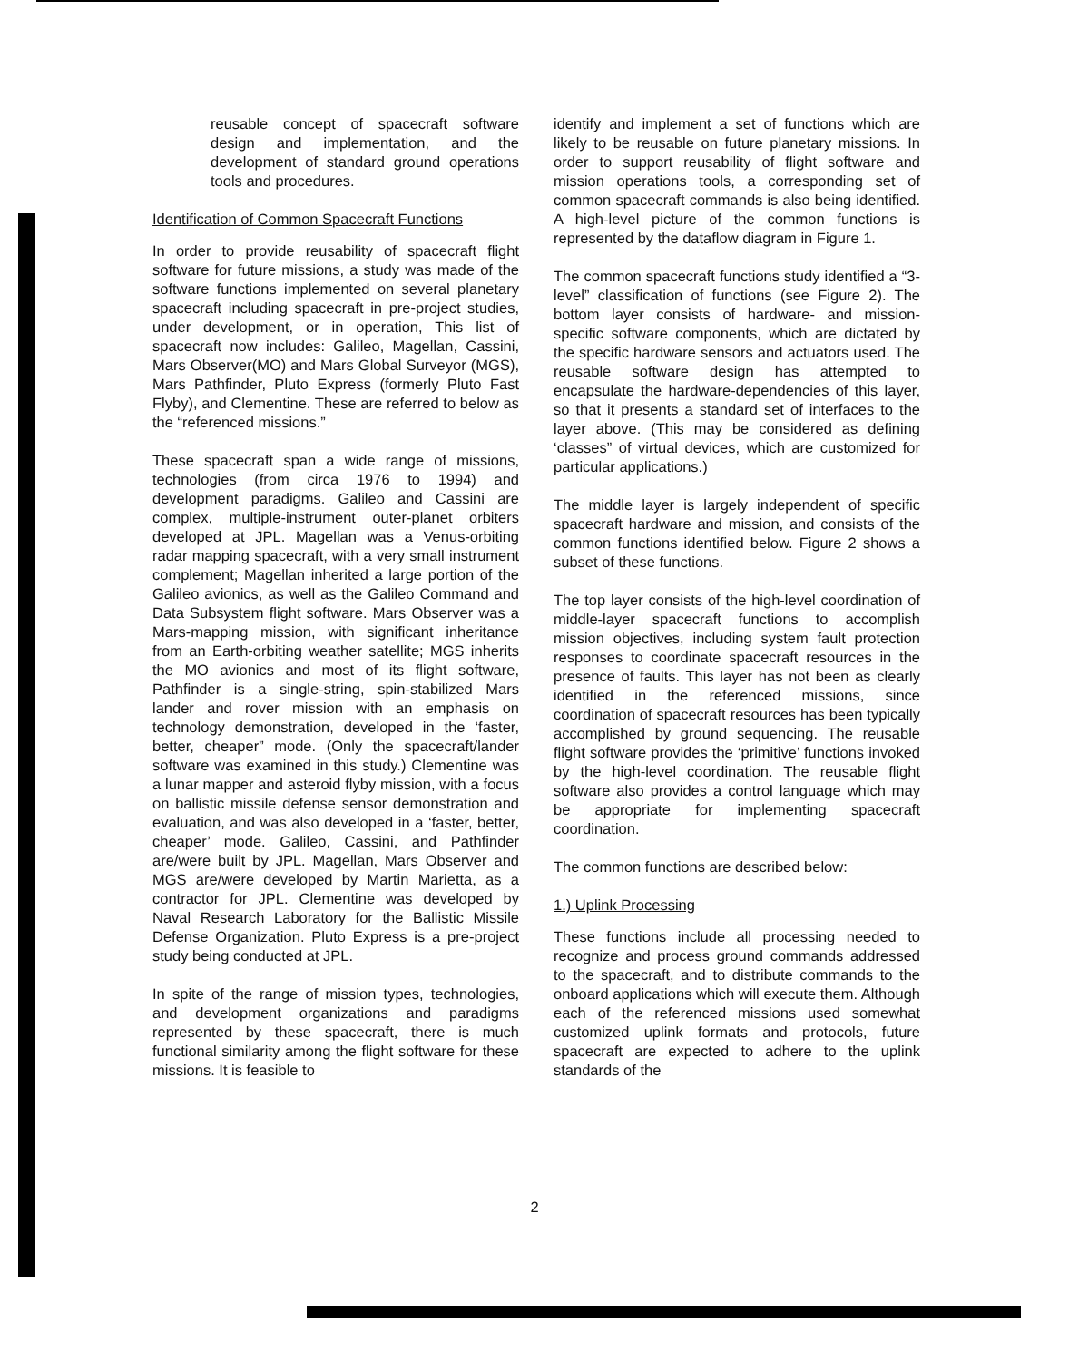reusable concept of spacecraft software design and implementation, and the development of standard ground operations tools and procedures.
Identification of Common Spacecraft Functions
In order to provide reusability of spacecraft flight software for future missions, a study was made of the software functions implemented on several planetary spacecraft including spacecraft in pre-project studies, under development, or in operation, This list of spacecraft now includes: Galileo, Magellan, Cassini, Mars Observer(MO) and Mars Global Surveyor (MGS), Mars Pathfinder, Pluto Express (formerly Pluto Fast Flyby), and Clementine. These are referred to below as the “referenced missions.”
These spacecraft span a wide range of missions, technologies (from circa 1976 to 1994) and development paradigms. Galileo and Cassini are complex, multiple-instrument outer-planet orbiters developed at JPL. Magellan was a Venus-orbiting radar mapping spacecraft, with a very small instrument complement; Magellan inherited a large portion of the Galileo avionics, as well as the Galileo Command and Data Subsystem flight software. Mars Observer was a Mars-mapping mission, with significant inheritance from an Earth-orbiting weather satellite; MGS inherits the MO avionics and most of its flight software, Pathfinder is a single-string, spin-stabilized Mars lander and rover mission with an emphasis on technology demonstration, developed in the ‘faster, better, cheaper” mode. (Only the spacecraft/lander software was examined in this study.) Clementine was a lunar mapper and asteroid flyby mission, with a focus on ballistic missile defense sensor demonstration and evaluation, and was also developed in a ‘faster, better, cheaper’ mode. Galileo, Cassini, and Pathfinder are/were built by JPL. Magellan, Mars Observer and MGS are/were developed by Martin Marietta, as a contractor for JPL. Clementine was developed by Naval Research Laboratory for the Ballistic Missile Defense Organization. Pluto Express is a pre-project study being conducted at JPL.
In spite of the range of mission types, technologies, and development organizations and paradigms represented by these spacecraft, there is much functional similarity among the flight software for these missions. It is feasible to
identify and implement a set of functions which are likely to be reusable on future planetary missions. In order to support reusability of flight software and mission operations tools, a corresponding set of common spacecraft commands is also being identified. A high-level picture of the common functions is represented by the dataflow diagram in Figure 1.
The common spacecraft functions study identified a “3-level” classification of functions (see Figure 2). The bottom layer consists of hardware- and mission-specific software components, which are dictated by the specific hardware sensors and actuators used. The reusable software design has attempted to encapsulate the hardware-dependencies of this layer, so that it presents a standard set of interfaces to the layer above. (This may be considered as defining ‘classes” of virtual devices, which are customized for particular applications.)
The middle layer is largely independent of specific spacecraft hardware and mission, and consists of the common functions identified below. Figure 2 shows a subset of these functions.
The top layer consists of the high-level coordination of middle-layer spacecraft functions to accomplish mission objectives, including system fault protection responses to coordinate spacecraft resources in the presence of faults. This layer has not been as clearly identified in the referenced missions, since coordination of spacecraft resources has been typically accomplished by ground sequencing. The reusable flight software provides the ‘primitive’ functions invoked by the high-level coordination. The reusable flight software also provides a control language which may be appropriate for implementing spacecraft coordination.
The common functions are described below:
1.) Uplink Processing
These functions include all processing needed to recognize and process ground commands addressed to the spacecraft, and to distribute commands to the onboard applications which will execute them. Although each of the referenced missions used somewhat customized uplink formats and protocols, future spacecraft are expected to adhere to the uplink standards of the
2